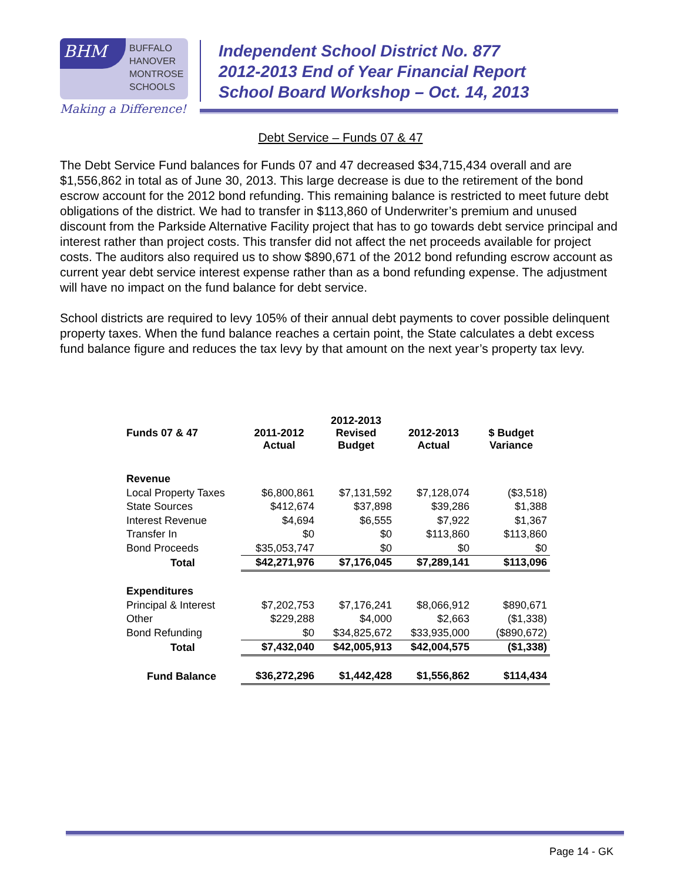BHM
BUFFALO
HANOVER
MONTROSE
SCHOOLS
Making a Difference!
Independent School District No. 877
2012-2013 End of Year Financial Report
School Board Workshop – Oct. 14, 2013
Debt Service – Funds 07 & 47
The Debt Service Fund balances for Funds 07 and 47 decreased $34,715,434 overall and are $1,556,862 in total as of June 30, 2013. This large decrease is due to the retirement of the bond escrow account for the 2012 bond refunding. This remaining balance is restricted to meet future debt obligations of the district. We had to transfer in $113,860 of Underwriter’s premium and unused discount from the Parkside Alternative Facility project that has to go towards debt service principal and interest rather than project costs. This transfer did not affect the net proceeds available for project costs. The auditors also required us to show $890,671 of the 2012 bond refunding escrow account as current year debt service interest expense rather than as a bond refunding expense. The adjustment will have no impact on the fund balance for debt service.
School districts are required to levy 105% of their annual debt payments to cover possible delinquent property taxes. When the fund balance reaches a certain point, the State calculates a debt excess fund balance figure and reduces the tax levy by that amount on the next year’s property tax levy.
| Funds 07 & 47 | 2011-2012 Actual | 2012-2013 Revised Budget | 2012-2013 Actual | $ Budget Variance |
| --- | --- | --- | --- | --- |
| Revenue | | | | |
| Local Property Taxes | $6,800,861 | $7,131,592 | $7,128,074 | ($3,518) |
| State Sources | $412,674 | $37,898 | $39,286 | $1,388 |
| Interest Revenue | $4,694 | $6,555 | $7,922 | $1,367 |
| Transfer In | $0 | $0 | $113,860 | $113,860 |
| Bond Proceeds | $35,053,747 | $0 | $0 | $0 |
| Total | $42,271,976 | $7,176,045 | $7,289,141 | $113,096 |
| Expenditures | | | | |
| Principal & Interest | $7,202,753 | $7,176,241 | $8,066,912 | $890,671 |
| Other | $229,288 | $4,000 | $2,663 | ($1,338) |
| Bond Refunding | $0 | $34,825,672 | $33,935,000 | ($890,672) |
| Total | $7,432,040 | $42,005,913 | $42,004,575 | ($1,338) |
| Fund Balance | $36,272,296 | $1,442,428 | $1,556,862 | $114,434 |
Page 14 - GK